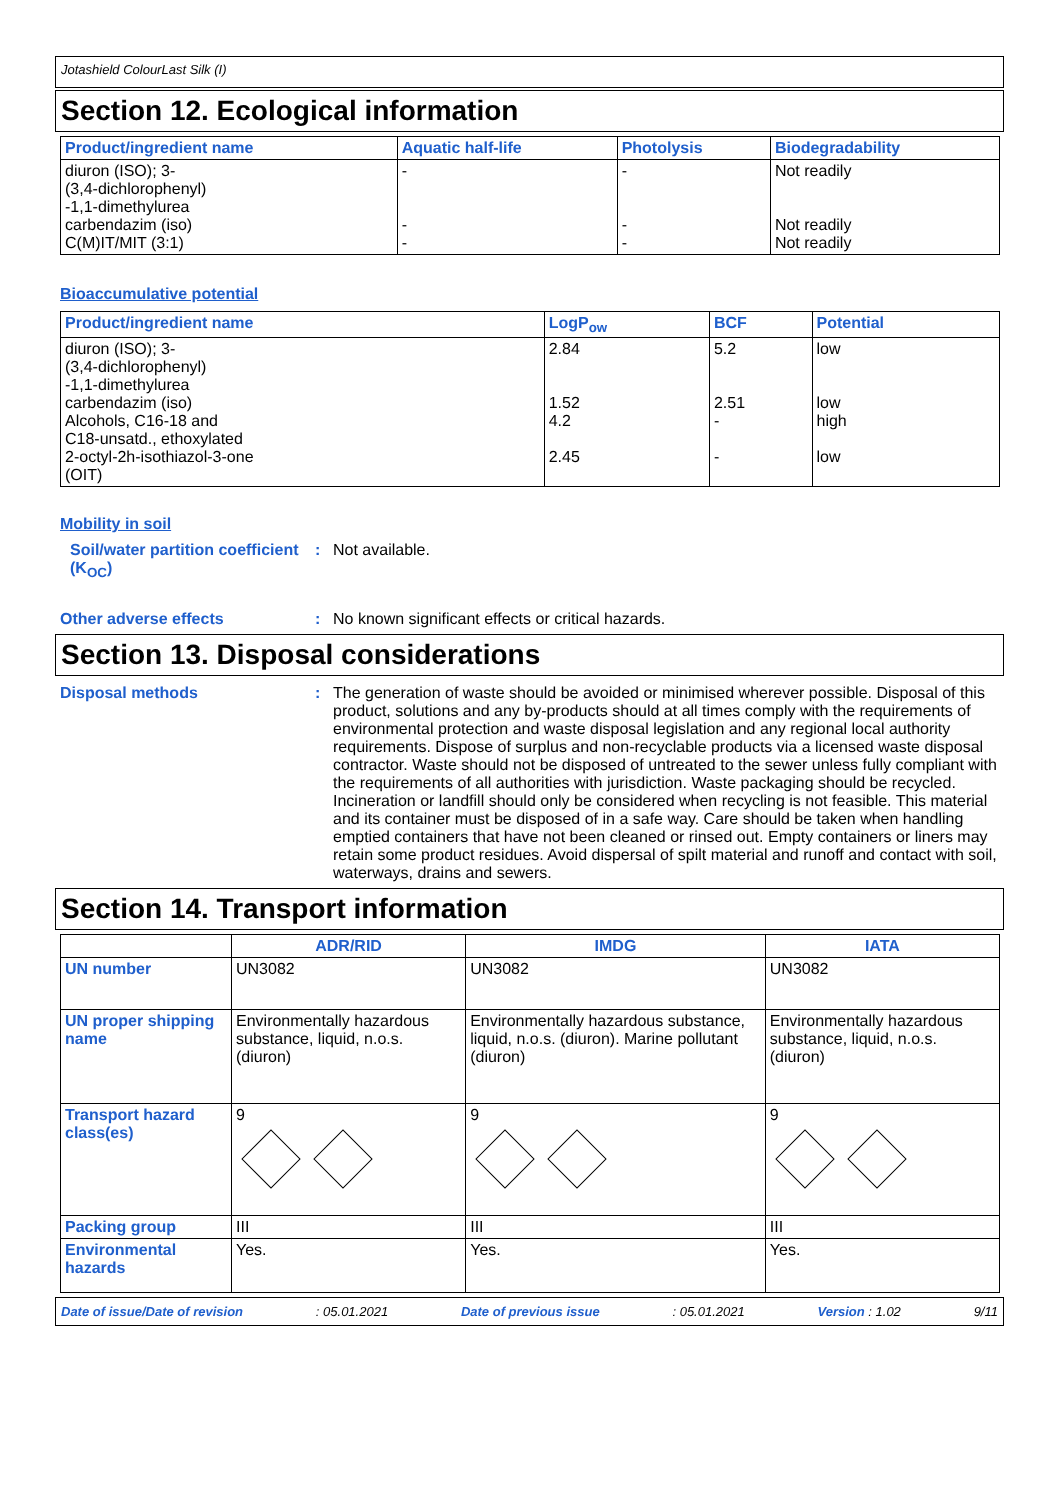Jotashield ColourLast Silk (I)
Section 12. Ecological information
| Product/ingredient name | Aquatic half-life | Photolysis | Biodegradability |
| --- | --- | --- | --- |
| diuron (ISO); 3- (3,4-dichlorophenyl) -1,1-dimethylurea carbendazim (iso) C(M)IT/MIT (3:1) | - - - | - - - | Not readily Not readily Not readily |
Bioaccumulative potential
| Product/ingredient name | LogP<sub>ow</sub> | BCF | Potential |
| --- | --- | --- | --- |
| diuron (ISO); 3- (3,4-dichlorophenyl) -1,1-dimethylurea carbendazim (iso) Alcohols, C16-18 and C18-unsatd., ethoxylated 2-octyl-2h-isothiazol-3-one (OIT) | 2.84 1.52 4.2 2.45 | 5.2 2.51 - - | low low high low |
Mobility in soil
Soil/water partition coefficient (K<sub>OC</sub>)
: Not available.
Other adverse effects : No known significant effects or critical hazards.
Section 13. Disposal considerations
Disposal methods : The generation of waste should be avoided or minimised wherever possible. Disposal of this product, solutions and any by-products should at all times comply with the requirements of environmental protection and waste disposal legislation and any regional local authority requirements. Dispose of surplus and non-recyclable products via a licensed waste disposal contractor. Waste should not be disposed of untreated to the sewer unless fully compliant with the requirements of all authorities with jurisdiction. Waste packaging should be recycled. Incineration or landfill should only be considered when recycling is not feasible. This material and its container must be disposed of in a safe way. Care should be taken when handling emptied containers that have not been cleaned or rinsed out. Empty containers or liners may retain some product residues. Avoid dispersal of spilt material and runoff and contact with soil, waterways, drains and sewers.
Section 14. Transport information
| | ADR/RID | IMDG | IATA |
| --- | --- | --- | --- |
| UN number | UN3082 | UN3082 | UN3082 |
| UN proper shipping name | Environmentally hazardous substance, liquid, n.o.s. (diuron) | Environmentally hazardous substance, liquid, n.o.s. (diuron). Marine pollutant (diuron) | Environmentally hazardous substance, liquid, n.o.s. (diuron) |
| Transport hazard class(es) | 9 | 9 | 9 |
| Packing group | III | III | III |
| Environmental hazards | Yes. | Yes. | Yes. |
Date of issue/Date of revision: 05.01.2021 Date of previous issue: 05.01.2021 Version : 1.02 9/11